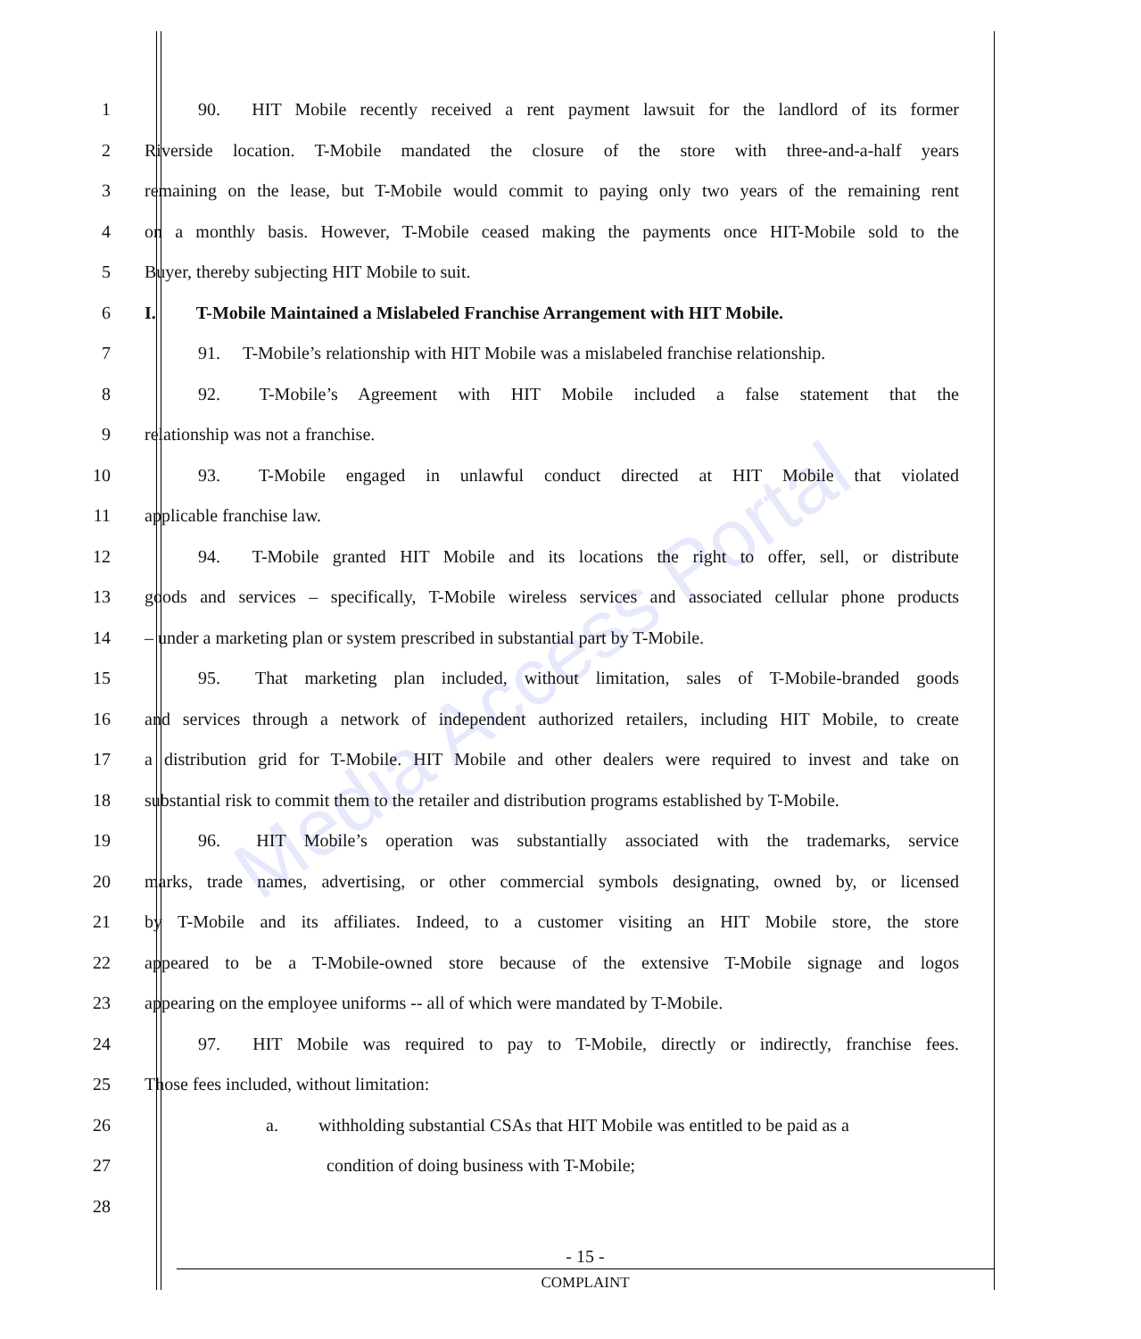Media Access Portal
1    90.  HIT Mobile recently received a rent payment lawsuit for the landlord of its former
2 Riverside location. T-Mobile mandated the closure of the store with three-and-a-half years
3 remaining on the lease, but T-Mobile would commit to paying only two years of the remaining rent
4 on a monthly basis. However, T-Mobile ceased making the payments once HIT-Mobile sold to the
5 Buyer, thereby subjecting HIT Mobile to suit.
6 I.   T-Mobile Maintained a Mislabeled Franchise Arrangement with HIT Mobile.
7    91.  T-Mobile’s relationship with HIT Mobile was a mislabeled franchise relationship.
8    92.  T-Mobile’s Agreement with HIT Mobile included a false statement that the
9 relationship was not a franchise.
10    93.  T-Mobile engaged in unlawful conduct directed at HIT Mobile that violated
11 applicable franchise law.
12    94.  T-Mobile granted HIT Mobile and its locations the right to offer, sell, or distribute
13 goods and services – specifically, T-Mobile wireless services and associated cellular phone products
14 – under a marketing plan or system prescribed in substantial part by T-Mobile.
15    95.  That marketing plan included, without limitation, sales of T-Mobile-branded goods
16 and services through a network of independent authorized retailers, including HIT Mobile, to create
17 a distribution grid for T-Mobile. HIT Mobile and other dealers were required to invest and take on
18 substantial risk to commit them to the retailer and distribution programs established by T-Mobile.
19    96.  HIT Mobile’s operation was substantially associated with the trademarks, service
20 marks, trade names, advertising, or other commercial symbols designating, owned by, or licensed
21 by T-Mobile and its affiliates. Indeed, to a customer visiting an HIT Mobile store, the store
22 appeared to be a T-Mobile-owned store because of the extensive T-Mobile signage and logos
23 appearing on the employee uniforms -- all of which were mandated by T-Mobile.
24    97.  HIT Mobile was required to pay to T-Mobile, directly or indirectly, franchise fees.
25 Those fees included, without limitation:
26 a.   withholding substantial CSAs that HIT Mobile was entitled to be paid as a
27 condition of doing business with T-Mobile;
28
- 15 -
COMPLAINT